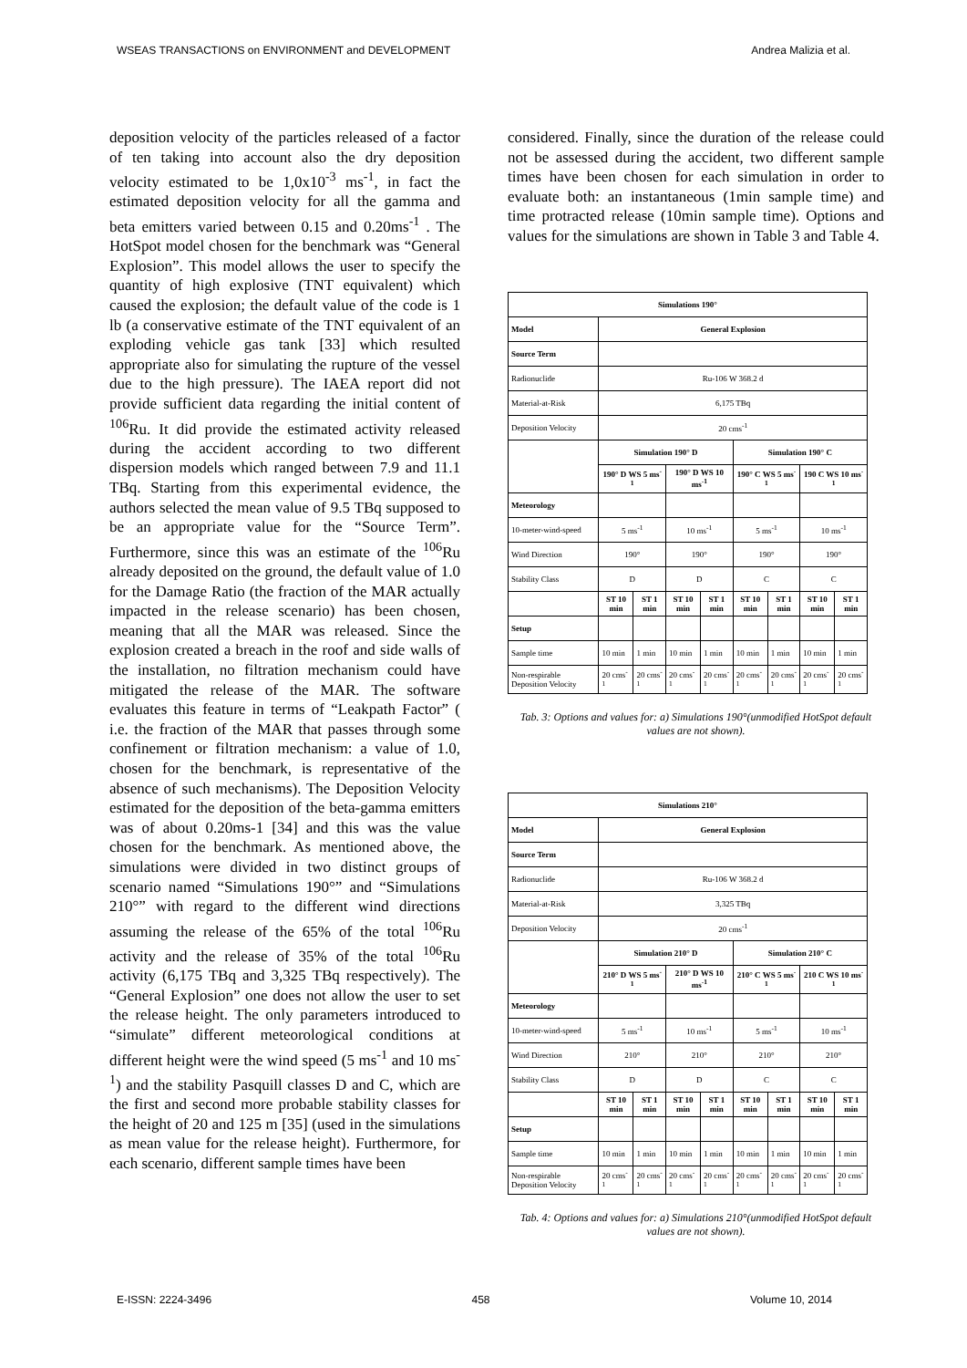WSEAS TRANSACTIONS on ENVIRONMENT and DEVELOPMENT Andrea Malizia et al.
deposition velocity of the particles released of a factor of ten taking into account also the dry deposition velocity estimated to be 1,0x10<sup>-3</sup> ms<sup>-1</sup>, in fact the estimated deposition velocity for all the gamma and beta emitters varied between 0.15 and 0.20ms<sup>-1</sup> . The HotSpot model chosen for the benchmark was “General Explosion”. This model allows the user to specify the quantity of high explosive (TNT equivalent) which caused the explosion; the default value of the code is 1 lb (a conservative estimate of the TNT equivalent of an exploding vehicle gas tank [33] which resulted appropriate also for simulating the rupture of the vessel due to the high pressure). The IAEA report did not provide sufficient data regarding the initial content of <sup>106</sup>Ru. It did provide the estimated activity released during the accident according to two different dispersion models which ranged between 7.9 and 11.1 TBq. Starting from this experimental evidence, the authors selected the mean value of 9.5 TBq supposed to be an appropriate value for the “Source Term”. Furthermore, since this was an estimate of the <sup>106</sup>Ru already deposited on the ground, the default value of 1.0 for the Damage Ratio (the fraction of the MAR actually impacted in the release scenario) has been chosen, meaning that all the MAR was released. Since the explosion created a breach in the roof and side walls of the installation, no filtration mechanism could have mitigated the release of the MAR. The software evaluates this feature in terms of “Leakpath Factor” ( i.e. the fraction of the MAR that passes through some confinement or filtration mechanism: a value of 1.0, chosen for the benchmark, is representative of the absence of such mechanisms). The Deposition Velocity estimated for the deposition of the beta-gamma emitters was of about 0.20ms-1 [34] and this was the value chosen for the benchmark. As mentioned above, the simulations were divided in two distinct groups of scenario named “Simulations 190°” and “Simulations 210°” with regard to the different wind directions assuming the release of the 65% of the total <sup>106</sup>Ru activity and the release of 35% of the total <sup>106</sup>Ru activity (6,175 TBq and 3,325 TBq respectively). The “General Explosion” one does not allow the user to set the release height. The only parameters introduced to “simulate” different meteorological conditions at different height were the wind speed (5 ms<sup>-1</sup> and 10 ms<sup>-1</sup>) and the stability Pasquill classes D and C, which are the first and second more probable stability classes for the height of 20 and 125 m [35] (used in the simulations as mean value for the release height). Furthermore, for each scenario, different sample times have been
considered. Finally, since the duration of the release could not be assessed during the accident, two different sample times have been chosen for each simulation in order to evaluate both: an instantaneous (1min sample time) and time protracted release (10min sample time). Options and values for the simulations are shown in Table 3 and Table 4.
| Simulations 190° | | | | | | | | |
| --- | --- | --- | --- | --- | --- | --- | --- | --- |
| Model | General Explosion | | | | | | | |
| Source Term | | | | | | | | |
| Radionuclide | Ru-106 W 368.2 d | | | | | | | |
| Material-at-Risk | 6,175 TBq | | | | | | | |
| Deposition Velocity | 20 cms<sup>-1</sup> | | | | | | | |
| | Simulation 190° D | | | | Simulation 190° C | | | |
| | 190° D WS 5 ms<sup>-1</sup> | | 190° D WS 10 ms<sup>-1</sup> | | 190° C WS 5 ms<sup>-1</sup> | | 190 C WS 10 ms<sup>-1</sup> | |
| Meteorology | | | | | | | | |
| 10-meter-wind-speed | 5 ms<sup>-1</sup> | | 10 ms<sup>-1</sup> | | 5 ms<sup>-1</sup> | | 10 ms<sup>-1</sup> | |
| Wind Direction | 190° | | 190° | | 190° | | 190° | |
| Stability Class | D | | D | | C | | C | |
| | ST 10 min | ST 1 min | ST 10 min | ST 1 min | ST 10 min | ST 1 min | ST 10 min | ST 1 min |
| Setup | | | | | | | | |
| Sample time | 10 min | 1 min | 10 min | 1 min | 10 min | 1 min | 10 min | 1 min |
| Non-respirable Deposition Velocity | 20 cms<sup>-1</sup> | 20 cms<sup>-1</sup> | 20 cms<sup>-1</sup> | 20 cms<sup>-1</sup> | 20 cms<sup>-1</sup> | 20 cms<sup>-1</sup> | 20 cms<sup>-1</sup> | 20 cms<sup>-1</sup> |
Tab. 3: Options and values for: a) Simulations 190°(unmodified HotSpot default values are not shown).
| Simulations 210° | | | | | | | | |
| --- | --- | --- | --- | --- | --- | --- | --- | --- |
| Model | General Explosion | | | | | | | |
| Source Term | | | | | | | | |
| Radionuclide | Ru-106 W 368.2 d | | | | | | | |
| Material-at-Risk | 3,325 TBq | | | | | | | |
| Deposition Velocity | 20 cms<sup>-1</sup> | | | | | | | |
| | Simulation 210° D | | | | Simulation 210° C | | | |
| | 210° D WS 5 ms<sup>-1</sup> | | 210° D WS 10 ms<sup>-1</sup> | | 210° C WS 5 ms<sup>-1</sup> | | 210 C WS 10 ms<sup>-1</sup> | |
| Meteorology | | | | | | | | |
| 10-meter-wind-speed | 5 ms<sup>-1</sup> | | 10 ms<sup>-1</sup> | | 5 ms<sup>-1</sup> | | 10 ms<sup>-1</sup> | |
| Wind Direction | 210° | | 210° | | 210° | | 210° | |
| Stability Class | D | | D | | C | | C | |
| | ST 10 min | ST 1 min | ST 10 min | ST 1 min | ST 10 min | ST 1 min | ST 10 min | ST 1 min |
| Setup | | | | | | | | |
| Sample time | 10 min | 1 min | 10 min | 1 min | 10 min | 1 min | 10 min | 1 min |
| Non-respirable Deposition Velocity | 20 cms<sup>-1</sup> | 20 cms<sup>-1</sup> | 20 cms<sup>-1</sup> | 20 cms<sup>-1</sup> | 20 cms<sup>-1</sup> | 20 cms<sup>-1</sup> | 20 cms<sup>-1</sup> | 20 cms<sup>-1</sup> |
Tab. 4: Options and values for: a) Simulations 210°(unmodified HotSpot default values are not shown).
E-ISSN: 2224-3496 458 Volume 10, 2014